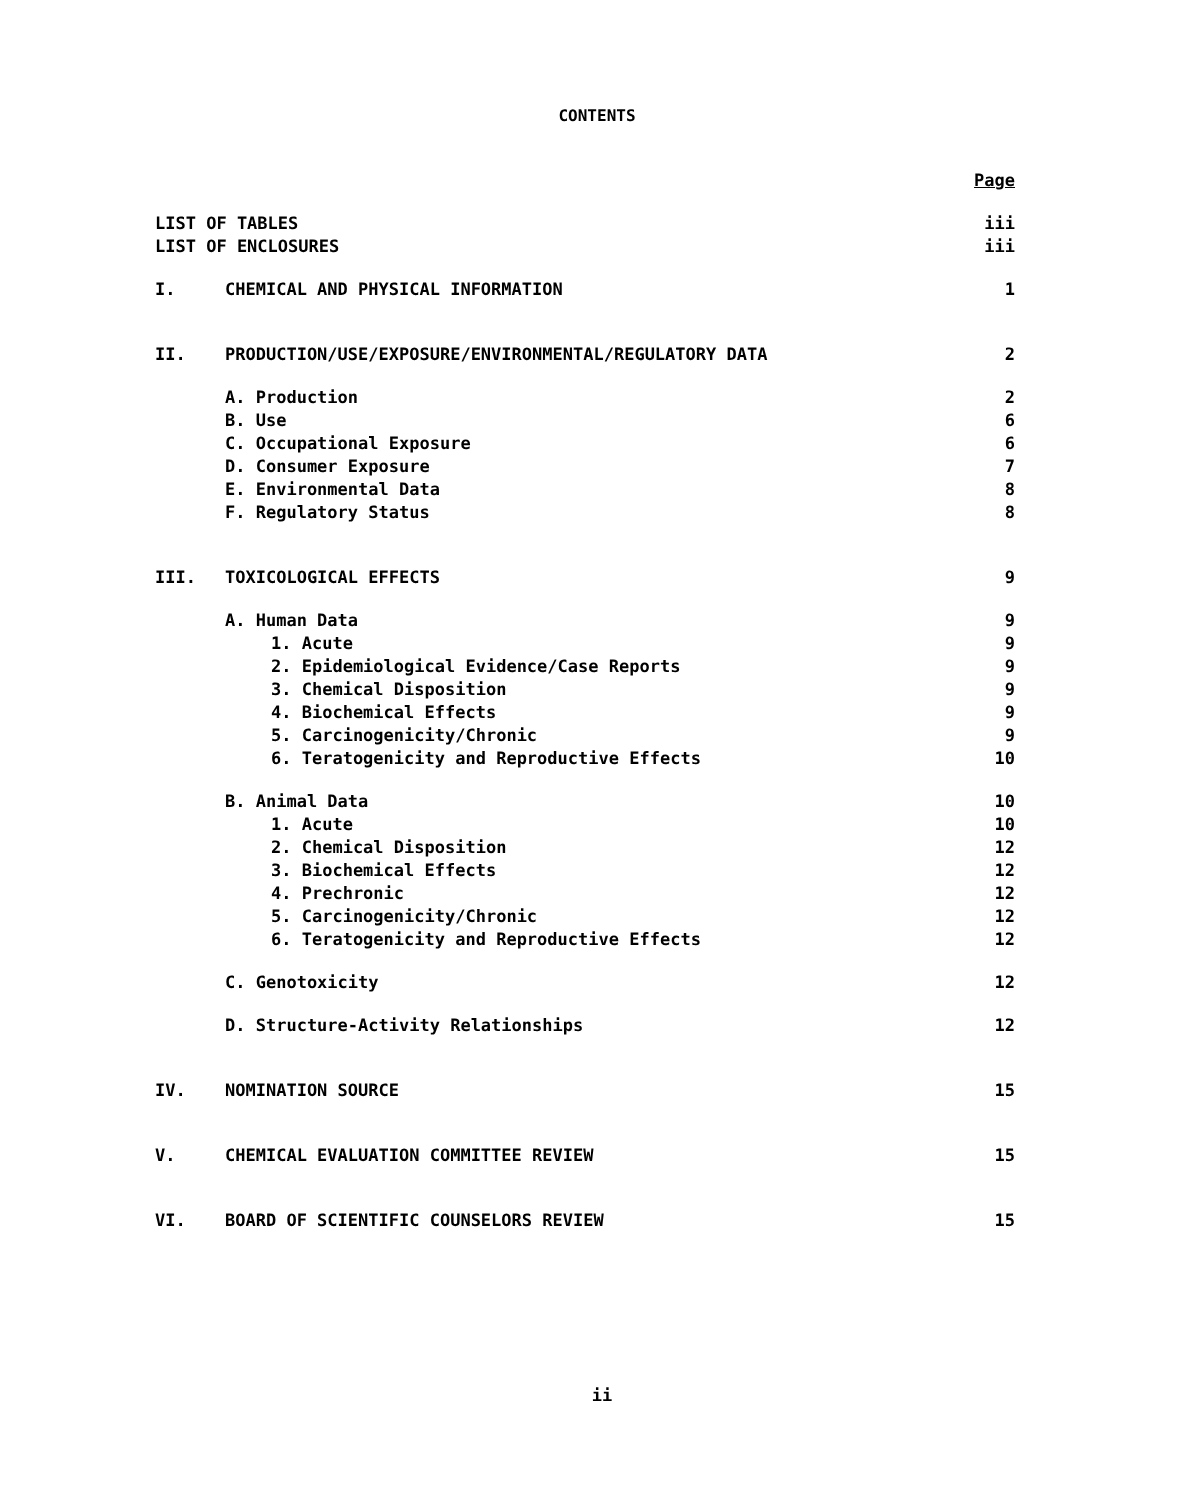CONTENTS
| | | Page |
| LIST OF TABLES | | iii |
| LIST OF ENCLOSURES | | iii |
| I. | CHEMICAL AND PHYSICAL INFORMATION | 1 |
| II. | PRODUCTION/USE/EXPOSURE/ENVIRONMENTAL/REGULATORY DATA | 2 |
| | A. Production | 2 |
| | B. Use | 6 |
| | C. Occupational Exposure | 6 |
| | D. Consumer Exposure | 7 |
| | E. Environmental Data | 8 |
| | F. Regulatory Status | 8 |
| III. | TOXICOLOGICAL EFFECTS | 9 |
| | A. Human Data | 9 |
| | 1. Acute | 9 |
| | 2. Epidemiological Evidence/Case Reports | 9 |
| | 3. Chemical Disposition | 9 |
| | 4. Biochemical Effects | 9 |
| | 5. Carcinogenicity/Chronic | 9 |
| | 6. Teratogenicity and Reproductive Effects | 10 |
| | B. Animal Data | 10 |
| | 1. Acute | 10 |
| | 2. Chemical Disposition | 12 |
| | 3. Biochemical Effects | 12 |
| | 4. Prechronic | 12 |
| | 5. Carcinogenicity/Chronic | 12 |
| | 6. Teratogenicity and Reproductive Effects | 12 |
| | C. Genotoxicity | 12 |
| | D. Structure-Activity Relationships | 12 |
| IV. | NOMINATION SOURCE | 15 |
| V. | CHEMICAL EVALUATION COMMITTEE REVIEW | 15 |
| VI. | BOARD OF SCIENTIFIC COUNSELORS REVIEW | 15 |
ii